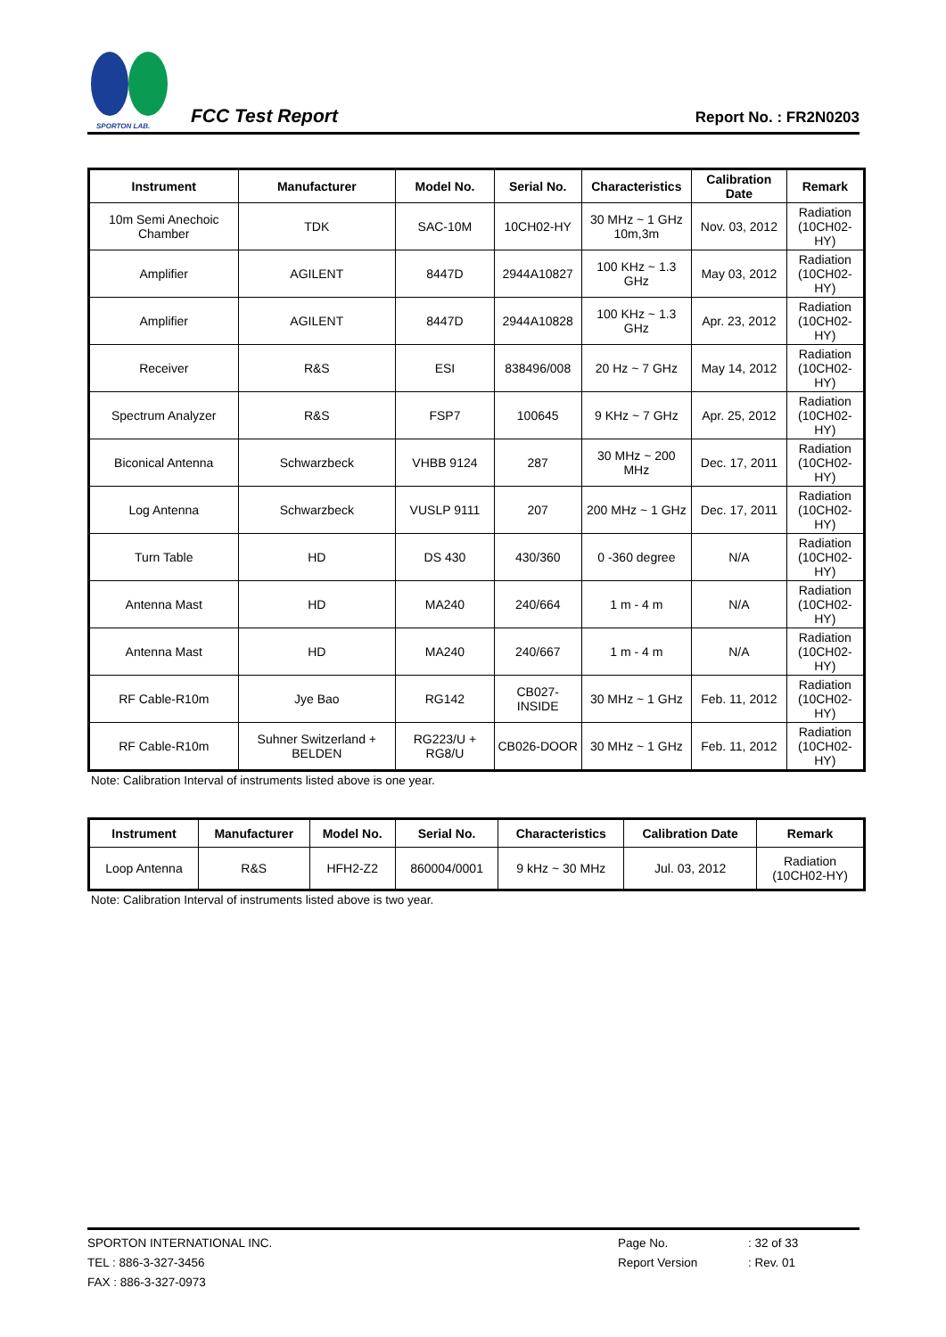SPORTON LAB.
FCC Test Report
Report No. : FR2N0203
| Instrument | Manufacturer | Model No. | Serial No. | Characteristics | Calibration Date | Remark |
| --- | --- | --- | --- | --- | --- | --- |
| 10m Semi Anechoic Chamber | TDK | SAC-10M | 10CH02-HY | 30 MHz ~ 1 GHz 10m,3m | Nov. 03, 2012 | Radiation (10CH02-HY) |
| Amplifier | AGILENT | 8447D | 2944A10827 | 100 KHz ~ 1.3 GHz | May 03, 2012 | Radiation (10CH02-HY) |
| Amplifier | AGILENT | 8447D | 2944A10828 | 100 KHz ~ 1.3 GHz | Apr. 23, 2012 | Radiation (10CH02-HY) |
| Receiver | R&S | ESI | 838496/008 | 20 Hz ~ 7 GHz | May 14, 2012 | Radiation (10CH02-HY) |
| Spectrum Analyzer | R&S | FSP7 | 100645 | 9 KHz ~ 7 GHz | Apr. 25, 2012 | Radiation (10CH02-HY) |
| Biconical Antenna | Schwarzbeck | VHBB 9124 | 287 | 30 MHz ~ 200 MHz | Dec. 17, 2011 | Radiation (10CH02-HY) |
| Log Antenna | Schwarzbeck | VUSLP 9111 | 207 | 200 MHz ~ 1 GHz | Dec. 17, 2011 | Radiation (10CH02-HY) |
| Turn Table | HD | DS 430 | 430/360 | 0 -360 degree | N/A | Radiation (10CH02-HY) |
| Antenna Mast | HD | MA240 | 240/664 | 1 m - 4 m | N/A | Radiation (10CH02-HY) |
| Antenna Mast | HD | MA240 | 240/667 | 1 m - 4 m | N/A | Radiation (10CH02-HY) |
| RF Cable-R10m | Jye Bao | RG142 | CB027-INSIDE | 30 MHz ~ 1 GHz | Feb. 11, 2012 | Radiation (10CH02-HY) |
| RF Cable-R10m | Suhner Switzerland + BELDEN | RG223/U + RG8/U | CB026-DOOR | 30 MHz ~ 1 GHz | Feb. 11, 2012 | Radiation (10CH02-HY) |
Note: Calibration Interval of instruments listed above is one year.
| Instrument | Manufacturer | Model No. | Serial No. | Characteristics | Calibration Date | Remark |
| --- | --- | --- | --- | --- | --- | --- |
| Loop Antenna | R&S | HFH2-Z2 | 860004/0001 | 9 kHz ~ 30 MHz | Jul. 03, 2012 | Radiation (10CH02-HY) |
Note: Calibration Interval of instruments listed above is two year.
SPORTON INTERNATIONAL INC.
TEL : 886-3-327-3456
FAX : 886-3-327-0973
Page No.
Report Version
: 32 of 33
: Rev. 01